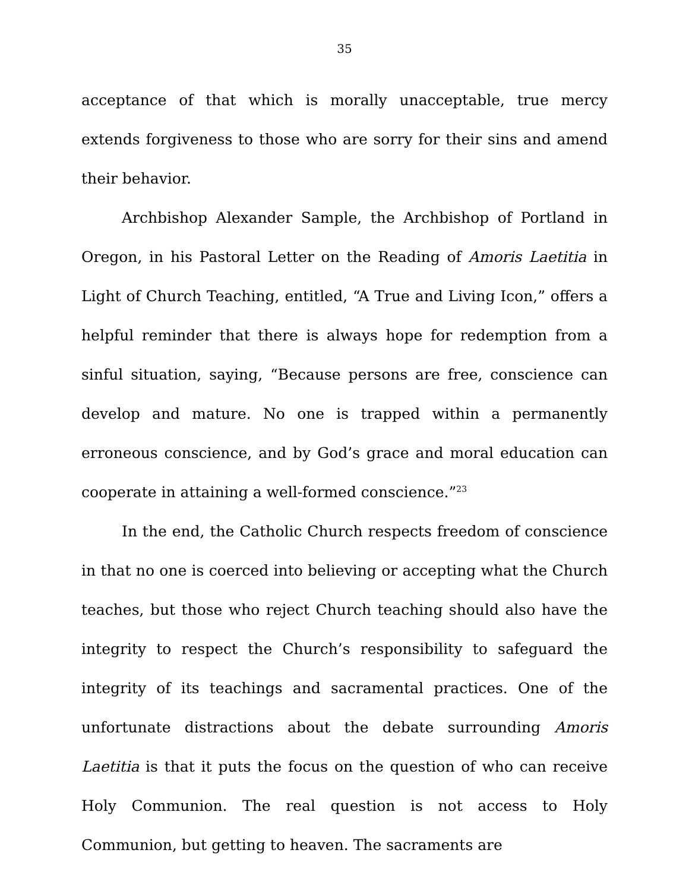35
acceptance of that which is morally unacceptable, true mercy extends forgiveness to those who are sorry for their sins and amend their behavior.
Archbishop Alexander Sample, the Archbishop of Portland in Oregon, in his Pastoral Letter on the Reading of Amoris Laetitia in Light of Church Teaching, entitled, “A True and Living Icon,” offers a helpful reminder that there is always hope for redemption from a sinful situation, saying, “Because persons are free, conscience can develop and mature. No one is trapped within a permanently erroneous conscience, and by God’s grace and moral education can cooperate in attaining a well-formed conscience.”<sup>23</sup>
In the end, the Catholic Church respects freedom of conscience in that no one is coerced into believing or accepting what the Church teaches, but those who reject Church teaching should also have the integrity to respect the Church’s responsibility to safeguard the integrity of its teachings and sacramental practices. One of the unfortunate distractions about the debate surrounding Amoris Laetitia is that it puts the focus on the question of who can receive Holy Communion. The real question is not access to Holy Communion, but getting to heaven. The sacraments are